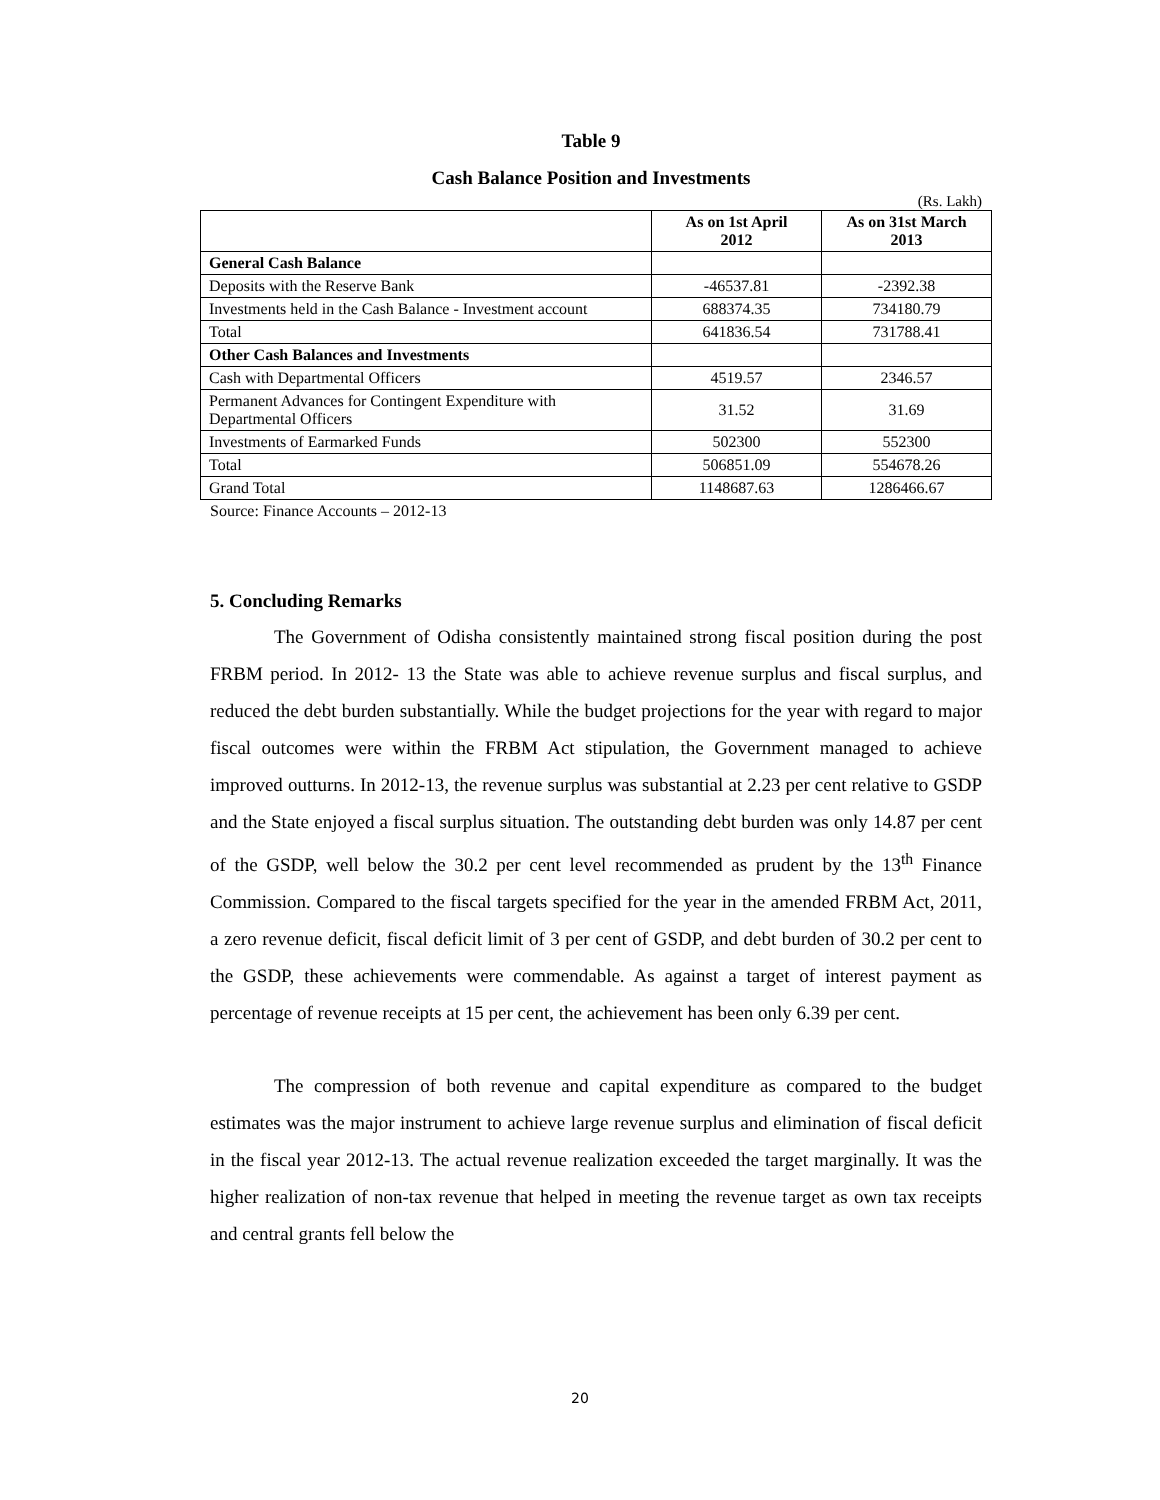Table 9
Cash Balance Position and Investments
(Rs. Lakh)
| | As on 1st April 2012 | As on 31st March 2013 |
| --- | --- | --- |
| General Cash Balance | | |
| Deposits with the Reserve Bank | -46537.81 | -2392.38 |
| Investments held in the Cash Balance - Investment account | 688374.35 | 734180.79 |
| Total | 641836.54 | 731788.41 |
| Other Cash Balances and Investments | | |
| Cash with Departmental Officers | 4519.57 | 2346.57 |
| Permanent Advances for Contingent Expenditure with Departmental Officers | 31.52 | 31.69 |
| Investments of Earmarked Funds | 502300 | 552300 |
| Total | 506851.09 | 554678.26 |
| Grand Total | 1148687.63 | 1286466.67 |
Source: Finance Accounts – 2012-13
5. Concluding Remarks
The Government of Odisha consistently maintained strong fiscal position during the post FRBM period. In 2012- 13 the State was able to achieve revenue surplus and fiscal surplus, and reduced the debt burden substantially. While the budget projections for the year with regard to major fiscal outcomes were within the FRBM Act stipulation, the Government managed to achieve improved outturns. In 2012-13, the revenue surplus was substantial at 2.23 per cent relative to GSDP and the State enjoyed a fiscal surplus situation. The outstanding debt burden was only 14.87 per cent of the GSDP, well below the 30.2 per cent level recommended as prudent by the 13<sup>th</sup> Finance Commission. Compared to the fiscal targets specified for the year in the amended FRBM Act, 2011, a zero revenue deficit, fiscal deficit limit of 3 per cent of GSDP, and debt burden of 30.2 per cent to the GSDP, these achievements were commendable. As against a target of interest payment as percentage of revenue receipts at 15 per cent, the achievement has been only 6.39 per cent.
The compression of both revenue and capital expenditure as compared to the budget estimates was the major instrument to achieve large revenue surplus and elimination of fiscal deficit in the fiscal year 2012-13. The actual revenue realization exceeded the target marginally. It was the higher realization of non-tax revenue that helped in meeting the revenue target as own tax receipts and central grants fell below the
20